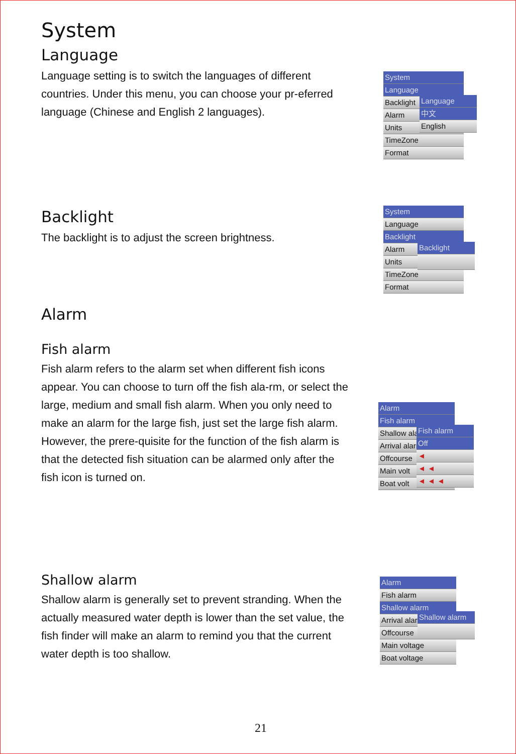System
Language
Language setting is to switch the languages of different countries. Under this menu, you can choose your pr-eferred language (Chinese and English 2 languages).
Backlight
The backlight is to adjust the screen brightness.
Alarm
Fish alarm
Fish alarm refers to the alarm set when different fish icons appear. You can choose to turn off the fish ala-rm, or select the large, medium and small fish alarm. When you only need to make an alarm for the large fish, just set the large fish alarm. However, the prere-quisite for the function of the fish alarm is that the detected fish situation can be alarmed only after the fish icon is turned on.
Shallow alarm
Shallow alarm is generally set to prevent stranding. When the actually measured water depth is lower than the set value, the fish finder will make an alarm to remind you that the current water depth is too shallow.
System
Language
Backlight
Alarm
Units
TimeZone
Format
Language
中文
English
System
Language
Backlight
Alarm
Units
TimeZone
Format
Backlight
Alarm
Fish alarm
Shallow alarm
Arrival alarm
Offcourse
Main volt
Boat volt
Fish alarm
Off
◄
◄ ◄
◄ ◄ ◄
Alarm
Fish alarm
Shallow alarm
Arrival alarm
Offcourse
Main voltage
Boat voltage
Shallow alarm
21